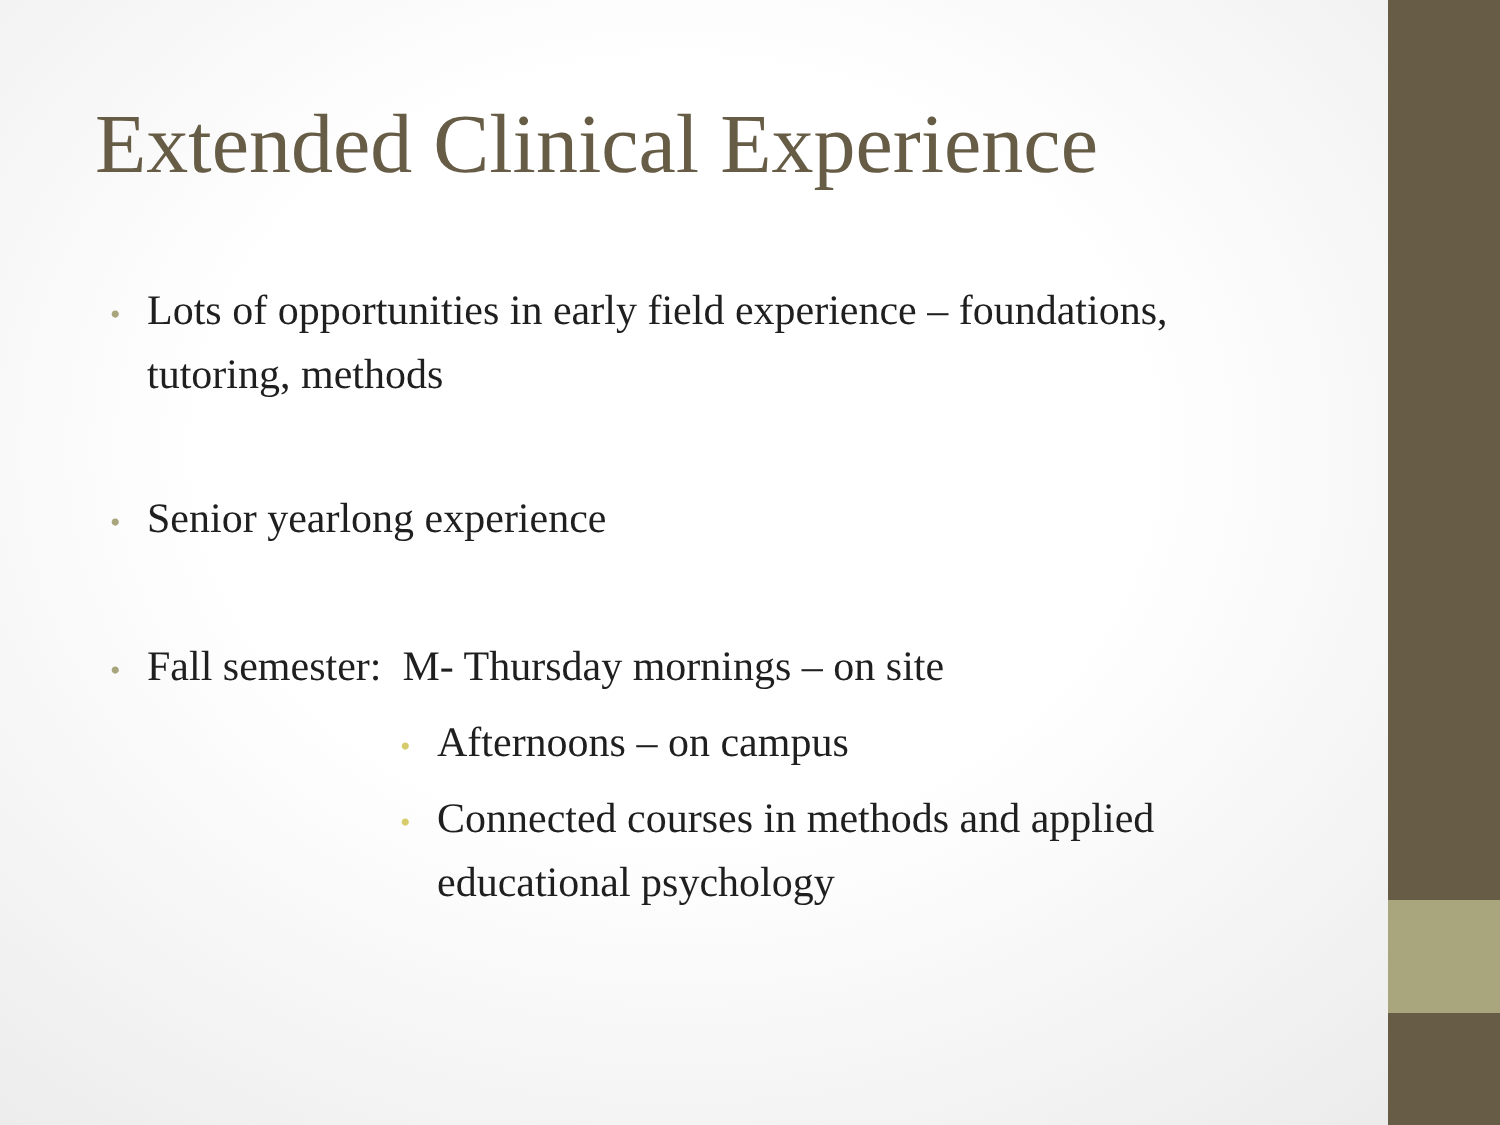Extended Clinical Experience
• Lots of opportunities in early field experience – foundations, tutoring, methods
• Senior yearlong experience
• Fall semester: M- Thursday mornings – on site
• Afternoons – on campus
• Connected courses in methods and applied educational psychology